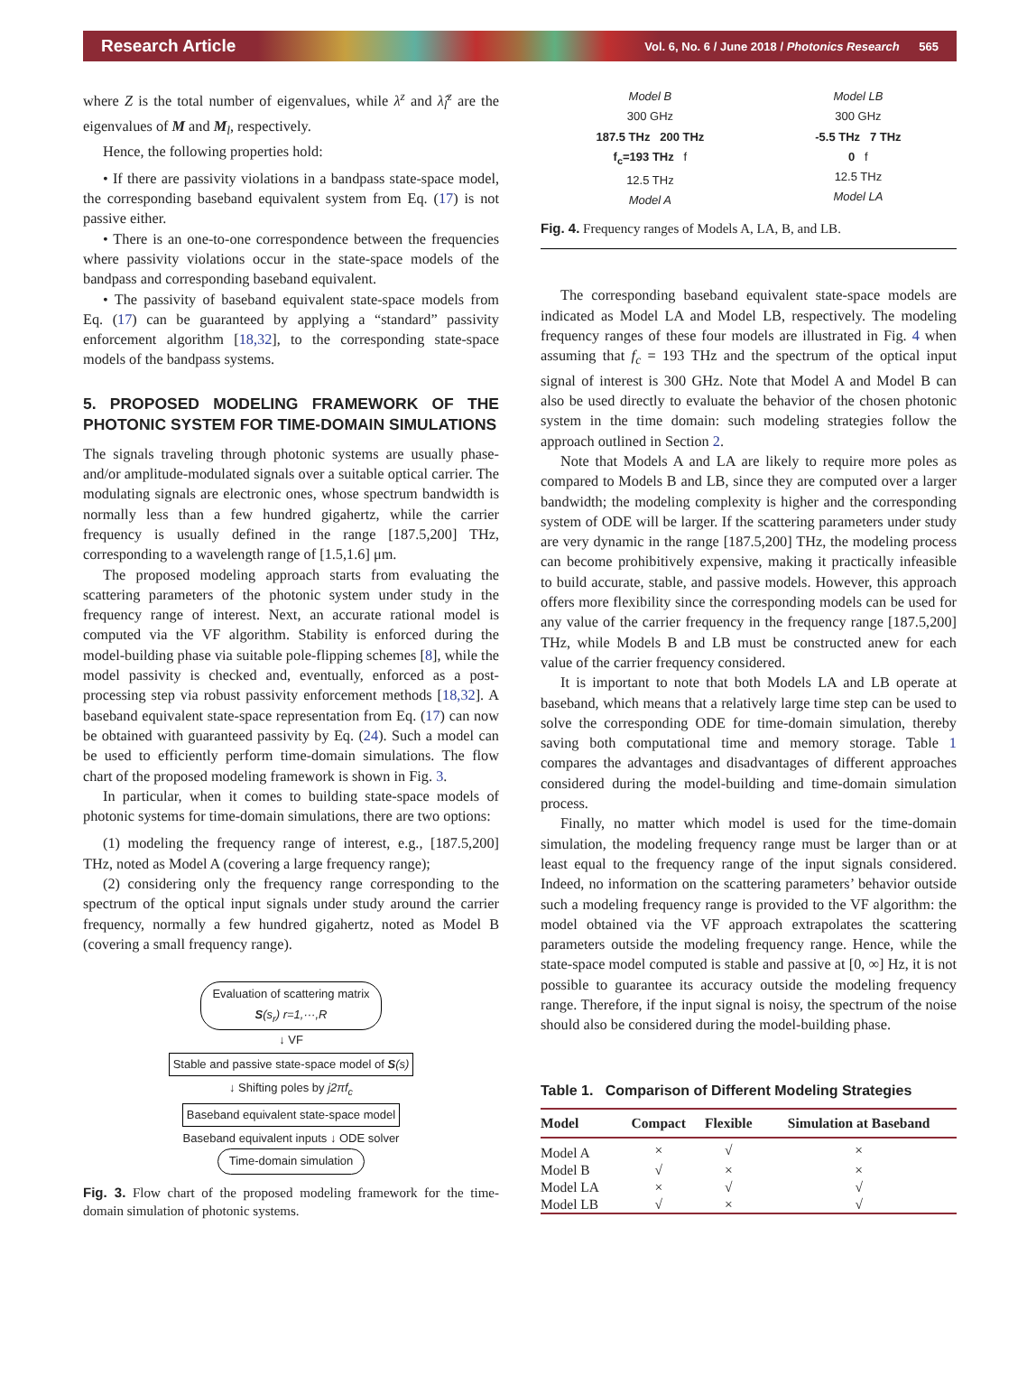Research Article Vol. 6, No. 6 / June 2018 / Photonics Research 565
where Z is the total number of eigenvalues, while λ<sup>z</sup> and λ̂<sub>l</sub><sup>z</sup> are the eigenvalues of M and M<sub>l</sub>, respectively.
Hence, the following properties hold:
• If there are passivity violations in a bandpass state-space model, the corresponding baseband equivalent system from Eq. (17) is not passive either.
• There is an one-to-one correspondence between the frequencies where passivity violations occur in the state-space models of the bandpass and corresponding baseband equivalent.
• The passivity of baseband equivalent state-space models from Eq. (17) can be guaranteed by applying a “standard” passivity enforcement algorithm [18,32], to the corresponding state-space models of the bandpass systems.
5. PROPOSED MODELING FRAMEWORK OF THE PHOTONIC SYSTEM FOR TIME-DOMAIN SIMULATIONS
The signals traveling through photonic systems are usually phase- and/or amplitude-modulated signals over a suitable optical carrier. The modulating signals are electronic ones, whose spectrum bandwidth is normally less than a few hundred gigahertz, while the carrier frequency is usually defined in the range [187.5,200] THz, corresponding to a wavelength range of [1.5,1.6] μm.
The proposed modeling approach starts from evaluating the scattering parameters of the photonic system under study in the frequency range of interest. Next, an accurate rational model is computed via the VF algorithm. Stability is enforced during the model-building phase via suitable pole-flipping schemes [8], while the model passivity is checked and, eventually, enforced as a post-processing step via robust passivity enforcement methods [18,32]. A baseband equivalent state-space representation from Eq. (17) can now be obtained with guaranteed passivity by Eq. (24). Such a model can be used to efficiently perform time-domain simulations. The flow chart of the proposed modeling framework is shown in Fig. 3.
In particular, when it comes to building state-space models of photonic systems for time-domain simulations, there are two options:
(1) modeling the frequency range of interest, e.g., [187.5,200] THz, noted as Model A (covering a large frequency range);
(2) considering only the frequency range corresponding to the spectrum of the optical input signals under study around the carrier frequency, normally a few hundred gigahertz, noted as Model B (covering a small frequency range).
Evaluation of scattering matrix
S(s<sub>r</sub>) r=1,···,R
↓ VF
Stable and passive state-space model of S(s)
↓ Shifting poles by j2πf<sub>c</sub>
Baseband equivalent state-space model
Baseband equivalent inputs ↓ ODE solver
Time-domain simulation
Fig. 3. Flow chart of the proposed modeling framework for the time-domain simulation of photonic systems.
Model B
300 GHz
187.5 THz 200 THz
f<sub>c</sub>=193 THz f
12.5 THz
Model A
Model LB
300 GHz
-5.5 THz 7 THz
0 f
12.5 THz
Model LA
Fig. 4. Frequency ranges of Models A, LA, B, and LB.
The corresponding baseband equivalent state-space models are indicated as Model LA and Model LB, respectively. The modeling frequency ranges of these four models are illustrated in Fig. 4 when assuming that f<sub>c</sub> = 193 THz and the spectrum of the optical input signal of interest is 300 GHz. Note that Model A and Model B can also be used directly to evaluate the behavior of the chosen photonic system in the time domain: such modeling strategies follow the approach outlined in Section 2.
Note that Models A and LA are likely to require more poles as compared to Models B and LB, since they are computed over a larger bandwidth; the modeling complexity is higher and the corresponding system of ODE will be larger. If the scattering parameters under study are very dynamic in the range [187.5,200] THz, the modeling process can become prohibitively expensive, making it practically infeasible to build accurate, stable, and passive models. However, this approach offers more flexibility since the corresponding models can be used for any value of the carrier frequency in the frequency range [187.5,200] THz, while Models B and LB must be constructed anew for each value of the carrier frequency considered.
It is important to note that both Models LA and LB operate at baseband, which means that a relatively large time step can be used to solve the corresponding ODE for time-domain simulation, thereby saving both computational time and memory storage. Table 1 compares the advantages and disadvantages of different approaches considered during the model-building and time-domain simulation process.
Finally, no matter which model is used for the time-domain simulation, the modeling frequency range must be larger than or at least equal to the frequency range of the input signals considered. Indeed, no information on the scattering parameters’ behavior outside such a modeling frequency range is provided to the VF algorithm: the model obtained via the VF approach extrapolates the scattering parameters outside the modeling frequency range. Hence, while the state-space model computed is stable and passive at [0, ∞] Hz, it is not possible to guarantee its accuracy outside the modeling frequency range. Therefore, if the input signal is noisy, the spectrum of the noise should also be considered during the model-building phase.
Table 1. Comparison of Different Modeling Strategies
| Model | Compact | Flexible | Simulation at Baseband |
| --- | --- | --- | --- |
| Model A | × | √ | × |
| Model B | √ | × | × |
| Model LA | × | √ | √ |
| Model LB | √ | × | √ |